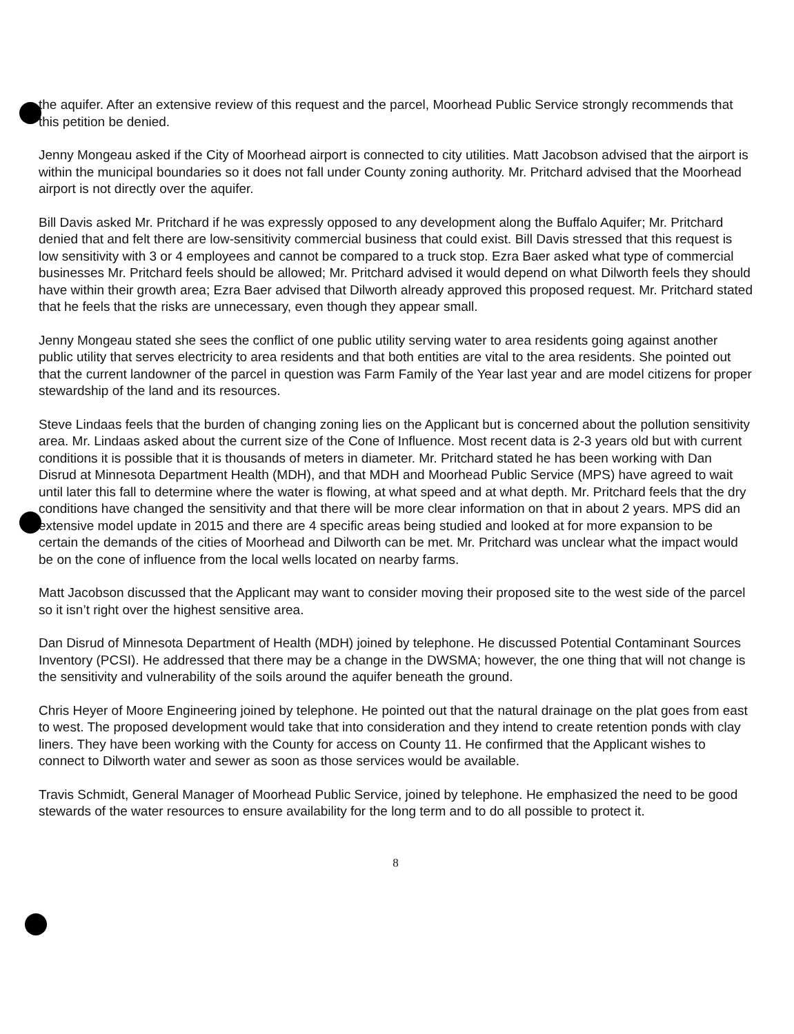the aquifer. After an extensive review of this request and the parcel, Moorhead Public Service strongly recommends that this petition be denied.
Jenny Mongeau asked if the City of Moorhead airport is connected to city utilities. Matt Jacobson advised that the airport is within the municipal boundaries so it does not fall under County zoning authority. Mr. Pritchard advised that the Moorhead airport is not directly over the aquifer.
Bill Davis asked Mr. Pritchard if he was expressly opposed to any development along the Buffalo Aquifer; Mr. Pritchard denied that and felt there are low-sensitivity commercial business that could exist. Bill Davis stressed that this request is low sensitivity with 3 or 4 employees and cannot be compared to a truck stop. Ezra Baer asked what type of commercial businesses Mr. Pritchard feels should be allowed; Mr. Pritchard advised it would depend on what Dilworth feels they should have within their growth area; Ezra Baer advised that Dilworth already approved this proposed request. Mr. Pritchard stated that he feels that the risks are unnecessary, even though they appear small.
Jenny Mongeau stated she sees the conflict of one public utility serving water to area residents going against another public utility that serves electricity to area residents and that both entities are vital to the area residents. She pointed out that the current landowner of the parcel in question was Farm Family of the Year last year and are model citizens for proper stewardship of the land and its resources.
Steve Lindaas feels that the burden of changing zoning lies on the Applicant but is concerned about the pollution sensitivity area. Mr. Lindaas asked about the current size of the Cone of Influence. Most recent data is 2-3 years old but with current conditions it is possible that it is thousands of meters in diameter. Mr. Pritchard stated he has been working with Dan Disrud at Minnesota Department Health (MDH), and that MDH and Moorhead Public Service (MPS) have agreed to wait until later this fall to determine where the water is flowing, at what speed and at what depth. Mr. Pritchard feels that the dry conditions have changed the sensitivity and that there will be more clear information on that in about 2 years. MPS did an extensive model update in 2015 and there are 4 specific areas being studied and looked at for more expansion to be certain the demands of the cities of Moorhead and Dilworth can be met. Mr. Pritchard was unclear what the impact would be on the cone of influence from the local wells located on nearby farms.
Matt Jacobson discussed that the Applicant may want to consider moving their proposed site to the west side of the parcel so it isn’t right over the highest sensitive area.
Dan Disrud of Minnesota Department of Health (MDH) joined by telephone. He discussed Potential Contaminant Sources Inventory (PCSI). He addressed that there may be a change in the DWSMA; however, the one thing that will not change is the sensitivity and vulnerability of the soils around the aquifer beneath the ground.
Chris Heyer of Moore Engineering joined by telephone. He pointed out that the natural drainage on the plat goes from east to west. The proposed development would take that into consideration and they intend to create retention ponds with clay liners. They have been working with the County for access on County 11. He confirmed that the Applicant wishes to connect to Dilworth water and sewer as soon as those services would be available.
Travis Schmidt, General Manager of Moorhead Public Service, joined by telephone. He emphasized the need to be good stewards of the water resources to ensure availability for the long term and to do all possible to protect it.
8